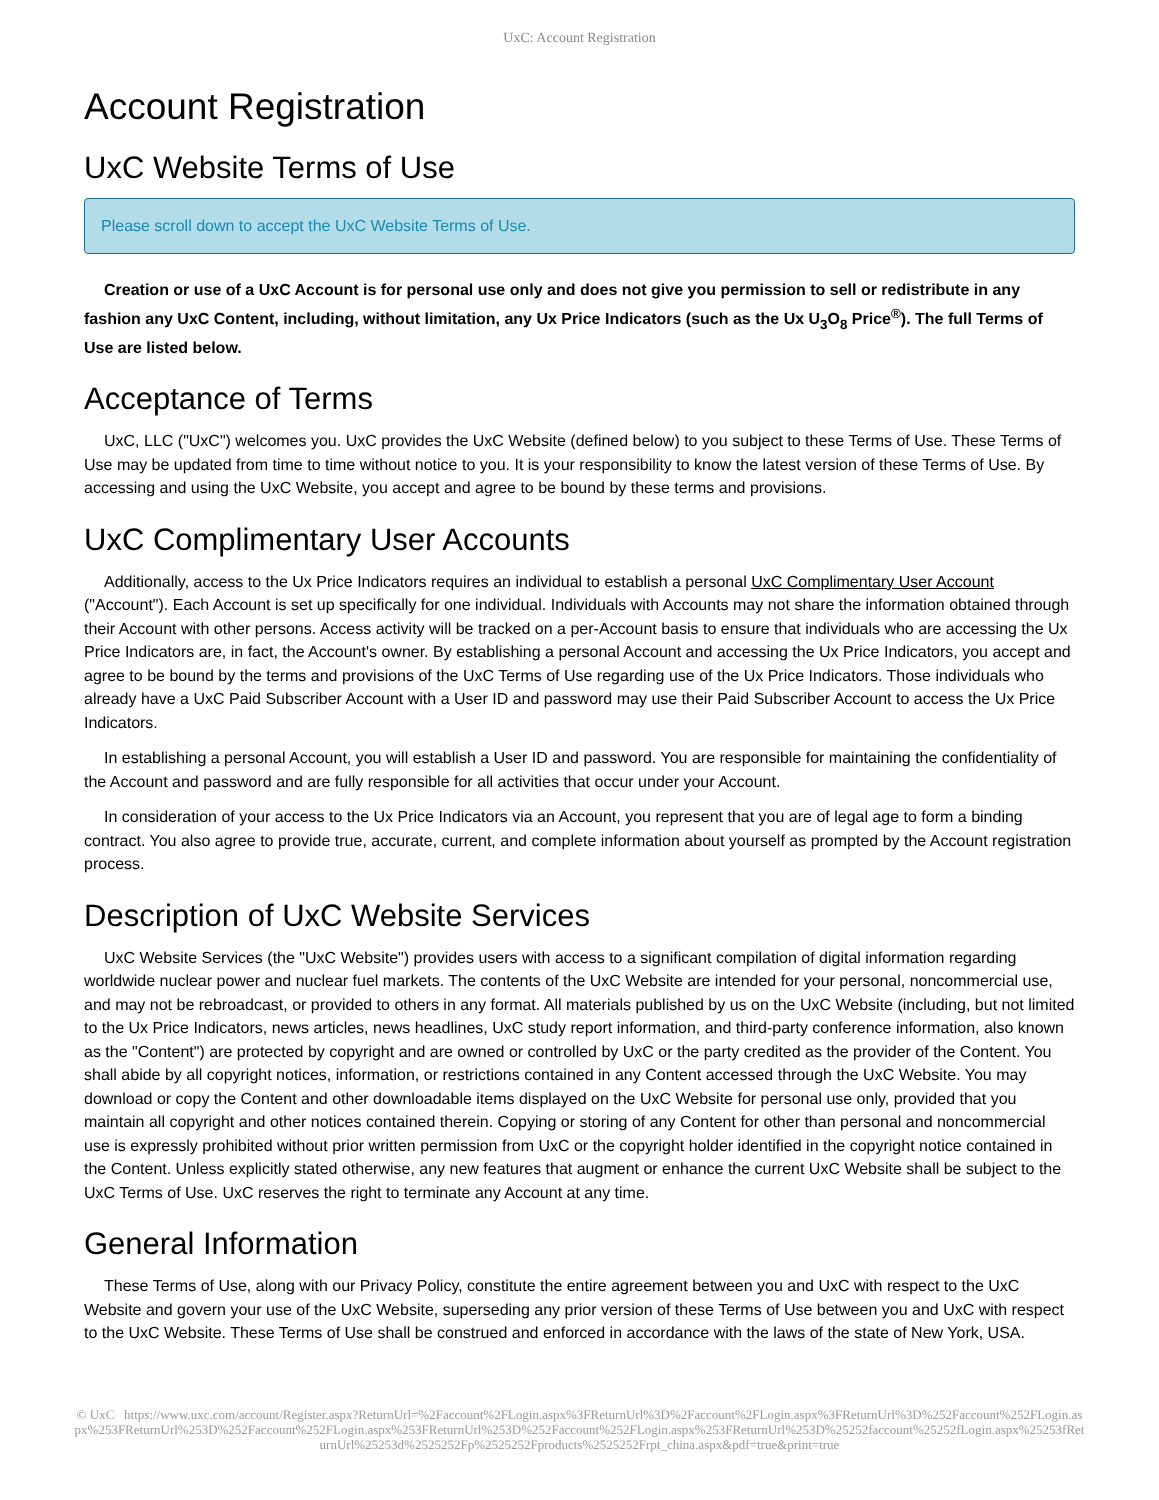UxC: Account Registration
Account Registration
UxC Website Terms of Use
Please scroll down to accept the UxC Website Terms of Use.
Creation or use of a UxC Account is for personal use only and does not give you permission to sell or redistribute in any fashion any UxC Content, including, without limitation, any Ux Price Indicators (such as the Ux U<sub>3</sub>O<sub>8</sub> Price<sup>®</sup>). The full Terms of Use are listed below.
Acceptance of Terms
UxC, LLC ("UxC") welcomes you. UxC provides the UxC Website (defined below) to you subject to these Terms of Use. These Terms of Use may be updated from time to time without notice to you. It is your responsibility to know the latest version of these Terms of Use. By accessing and using the UxC Website, you accept and agree to be bound by these terms and provisions.
UxC Complimentary User Accounts
Additionally, access to the Ux Price Indicators requires an individual to establish a personal UxC Complimentary User Account ("Account"). Each Account is set up specifically for one individual. Individuals with Accounts may not share the information obtained through their Account with other persons. Access activity will be tracked on a per-Account basis to ensure that individuals who are accessing the Ux Price Indicators are, in fact, the Account's owner. By establishing a personal Account and accessing the Ux Price Indicators, you accept and agree to be bound by the terms and provisions of the UxC Terms of Use regarding use of the Ux Price Indicators. Those individuals who already have a UxC Paid Subscriber Account with a User ID and password may use their Paid Subscriber Account to access the Ux Price Indicators.
In establishing a personal Account, you will establish a User ID and password. You are responsible for maintaining the confidentiality of the Account and password and are fully responsible for all activities that occur under your Account.
In consideration of your access to the Ux Price Indicators via an Account, you represent that you are of legal age to form a binding contract. You also agree to provide true, accurate, current, and complete information about yourself as prompted by the Account registration process.
Description of UxC Website Services
UxC Website Services (the "UxC Website") provides users with access to a significant compilation of digital information regarding worldwide nuclear power and nuclear fuel markets. The contents of the UxC Website are intended for your personal, noncommercial use, and may not be rebroadcast, or provided to others in any format. All materials published by us on the UxC Website (including, but not limited to the Ux Price Indicators, news articles, news headlines, UxC study report information, and third-party conference information, also known as the "Content") are protected by copyright and are owned or controlled by UxC or the party credited as the provider of the Content. You shall abide by all copyright notices, information, or restrictions contained in any Content accessed through the UxC Website. You may download or copy the Content and other downloadable items displayed on the UxC Website for personal use only, provided that you maintain all copyright and other notices contained therein. Copying or storing of any Content for other than personal and noncommercial use is expressly prohibited without prior written permission from UxC or the copyright holder identified in the copyright notice contained in the Content. Unless explicitly stated otherwise, any new features that augment or enhance the current UxC Website shall be subject to the UxC Terms of Use. UxC reserves the right to terminate any Account at any time.
General Information
These Terms of Use, along with our Privacy Policy, constitute the entire agreement between you and UxC with respect to the UxC Website and govern your use of the UxC Website, superseding any prior version of these Terms of Use between you and UxC with respect to the UxC Website. These Terms of Use shall be construed and enforced in accordance with the laws of the state of New York, USA.
© UxC https://www.uxc.com/account/Register.aspx?ReturnUrl=%2Faccount%2FLogin.aspx%3FReturnUrl%3D%2Faccount%2FLogin.aspx%3FReturnUrl%3D%252Faccount%252FLogin.aspx%253FReturnUrl%253D%252Faccount%252FLogin.aspx%253FReturnUrl%253D%252Faccount%252FLogin.aspx%253FReturnUrl%253D%25252faccount%25252fLogin.aspx%25253fReturnUrl%25253d%2525252Fp%2525252Fproducts%2525252Frpt_china.aspx&pdf=true&print=true